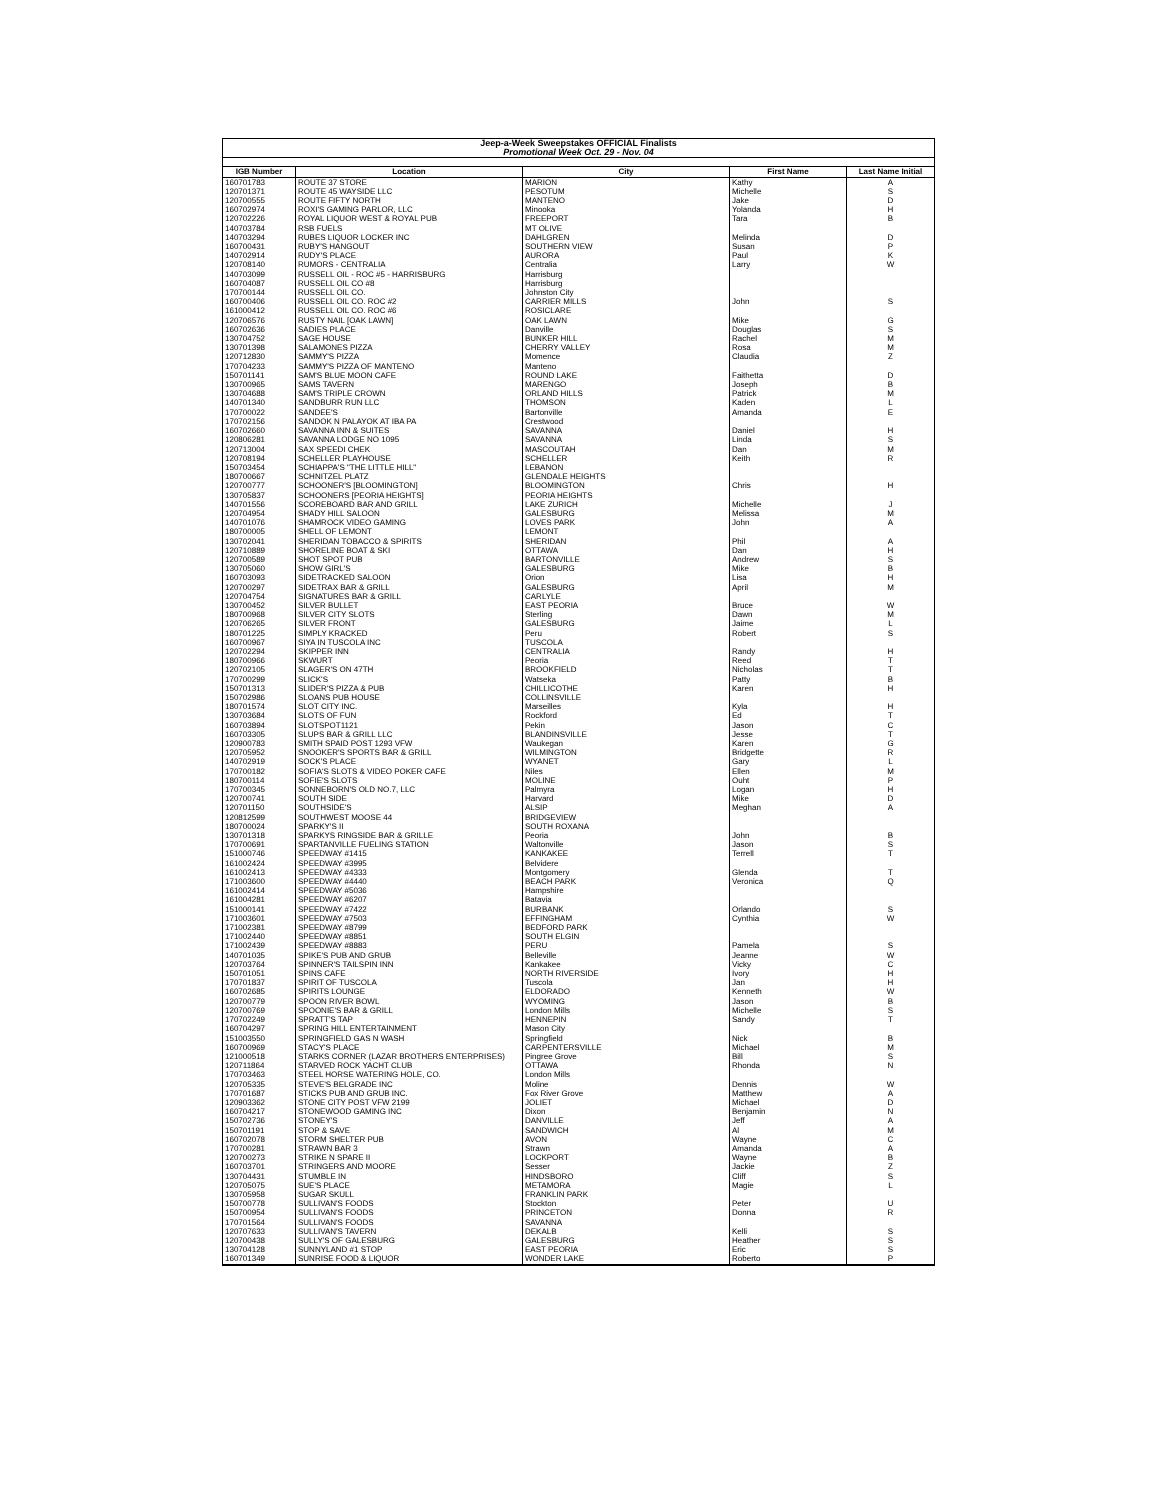| Jeep-a-Week Sweepstakes OFFICIAL Finalists | | | | |
| Promotional Week Oct. 29 - Nov. 04 | | | | |
| IGB Number | Location | City | First Name | Last Name Initial |
| 160701783 | ROUTE 37 STORE | MARION | Kathy | A |
| 120701371 | ROUTE 45 WAYSIDE LLC | PESOTUM | Michelle | S |
| 120700555 | ROUTE FIFTY NORTH | MANTENO | Jake | D |
| 160702974 | ROXI'S GAMING PARLOR, LLC | Minooka | Yolanda | H |
| 120702226 | ROYAL LIQUOR WEST & ROYAL PUB | FREEPORT | Tara | B |
| 140703784 | RSB FUELS | MT OLIVE | | |
| 140703294 | RUBES LIQUOR LOCKER INC | DAHLGREN | Melinda | D |
| 160700431 | RUBY'S HANGOUT | SOUTHERN VIEW | Susan | P |
| 140702914 | RUDY'S PLACE | AURORA | Paul | K |
| 120708140 | RUMORS - CENTRALIA | Centralia | Larry | W |
| 140703099 | RUSSELL OIL - ROC #5 - HARRISBURG | Harrisburg | | |
| 160704087 | RUSSELL OIL CO #8 | Harrisburg | | |
| 170700144 | RUSSELL OIL CO. | Johnston City | | |
| 160700406 | RUSSELL OIL CO. ROC #2 | CARRIER MILLS | John | S |
| 161000412 | RUSSELL OIL CO. ROC #6 | ROSICLARE | | |
| 120706576 | RUSTY NAIL [OAK LAWN] | OAK LAWN | Mike | G |
| 160702636 | SADIES PLACE | Danville | Douglas | S |
| 130704752 | SAGE HOUSE | BUNKER HILL | Rachel | M |
| 130701398 | SALAMONES PIZZA | CHERRY VALLEY | Rosa | M |
| 120712830 | SAMMY'S PIZZA | Momence | Claudia | Z |
| 170704233 | SAMMY'S PIZZA OF MANTENO | Manteno | | |
| 150701141 | SAM'S BLUE MOON CAFE | ROUND LAKE | Faithetta | D |
| 130700965 | SAMS TAVERN | MARENGO | Joseph | B |
| 130704688 | SAM'S TRIPLE CROWN | ORLAND HILLS | Patrick | M |
| 140701340 | SANDBURR RUN LLC | THOMSON | Kaden | L |
| 170700022 | SANDEE'S | Bartonville | Amanda | E |
| 170702156 | SANDOK N PALAYOK AT IBA PA | Crestwood | | |
| 160702660 | SAVANNA INN & SUITES | SAVANNA | Daniel | H |
| 120806281 | SAVANNA LODGE NO 1095 | SAVANNA | Linda | S |
| 120713004 | SAX SPEEDI CHEK | MASCOUTAH | Dan | M |
| 120708194 | SCHELLER PLAYHOUSE | SCHELLER | Keith | R |
| 150703454 | SCHIAPPA'S "THE LITTLE HILL" | LEBANON | | |
| 180700667 | SCHNITZEL PLATZ | GLENDALE HEIGHTS | | |
| 120700777 | SCHOONER'S [BLOOMINGTON] | BLOOMINGTON | Chris | H |
| 130705837 | SCHOONERS [PEORIA HEIGHTS] | PEORIA HEIGHTS | | |
| 140701556 | SCOREBOARD BAR AND GRILL | LAKE ZURICH | Michelle | J |
| 120704954 | SHADY HILL SALOON | GALESBURG | Melissa | M |
| 140701076 | SHAMROCK VIDEO GAMING | LOVES PARK | John | A |
| 180700005 | SHELL OF LEMONT | LEMONT | | |
| 130702041 | SHERIDAN TOBACCO & SPIRITS | SHERIDAN | Phil | A |
| 120710889 | SHORELINE BOAT & SKI | OTTAWA | Dan | H |
| 120700589 | SHOT SPOT PUB | BARTONVILLE | Andrew | S |
| 130705060 | SHOW GIRL'S | GALESBURG | Mike | B |
| 160703093 | SIDETRACKED SALOON | Orion | Lisa | H |
| 120700297 | SIDETRAX BAR & GRILL | GALESBURG | April | M |
| 120704754 | SIGNATURES BAR & GRILL | CARLYLE | | |
| 130700452 | SILVER BULLET | EAST PEORIA | Bruce | W |
| 180700968 | SILVER CITY SLOTS | Sterling | Dawn | M |
| 120706265 | SILVER FRONT | GALESBURG | Jaime | L |
| 180701225 | SIMPLY KRACKED | Peru | Robert | S |
| 160700967 | SIYA IN TUSCOLA INC | TUSCOLA | | |
| 120702294 | SKIPPER INN | CENTRALIA | Randy | H |
| 180700966 | SKWURT | Peoria | Reed | T |
| 120702105 | SLAGER'S ON 47TH | BROOKFIELD | Nicholas | T |
| 170700299 | SLICK'S | Watseka | Patty | B |
| 150701313 | SLIDER'S PIZZA & PUB | CHILLICOTHE | Karen | H |
| 150702986 | SLOANS PUB HOUSE | COLLINSVILLE | | |
| 180701574 | SLOT CITY INC. | Marseilles | Kyla | H |
| 130703684 | SLOTS OF FUN | Rockford | Ed | T |
| 160703894 | SLOTSPOT1121 | Pekin | Jason | C |
| 160703305 | SLUPS BAR & GRILL LLC | BLANDINSVILLE | Jesse | T |
| 120900783 | SMITH SPAID POST 1293 VFW | Waukegan | Karen | G |
| 120705952 | SNOOKER'S SPORTS BAR & GRILL | WILMINGTON | Bridgette | R |
| 140702919 | SOCK'S PLACE | WYANET | Gary | L |
| 170700182 | SOFIA'S SLOTS & VIDEO POKER CAFE | Niles | Ellen | M |
| 180700114 | SOFIE'S SLOTS | MOLINE | Ouht | P |
| 170700345 | SONNEBORN'S OLD NO.7, LLC | Palmyra | Logan | H |
| 120700741 | SOUTH SIDE | Harvard | Mike | D |
| 120701150 | SOUTHSIDE'S | ALSIP | Meghan | A |
| 120812599 | SOUTHWEST MOOSE 44 | BRIDGEVIEW | | |
| 180700024 | SPARKY'S II | SOUTH ROXANA | | |
| 130701318 | SPARKYS RINGSIDE BAR & GRILLE | Peoria | John | B |
| 170700691 | SPARTANVILLE FUELING STATION | Waltonville | Jason | S |
| 151000746 | SPEEDWAY #1415 | KANKAKEE | Terrell | T |
| 161002424 | SPEEDWAY #3995 | Belvidere | | |
| 161002413 | SPEEDWAY #4333 | Montgomery | Glenda | T |
| 171003600 | SPEEDWAY #4440 | BEACH PARK | Veronica | Q |
| 161002414 | SPEEDWAY #5036 | Hampshire | | |
| 161004281 | SPEEDWAY #6207 | Batavia | | |
| 151000141 | SPEEDWAY #7422 | BURBANK | Orlando | S |
| 171003601 | SPEEDWAY #7503 | EFFINGHAM | Cynthia | W |
| 171002381 | SPEEDWAY #8799 | BEDFORD PARK | | |
| 171002440 | SPEEDWAY #8851 | SOUTH ELGIN | | |
| 171002439 | SPEEDWAY #8883 | PERU | Pamela | S |
| 140701035 | SPIKE'S PUB AND GRUB | Belleville | Jeanne | W |
| 120703764 | SPINNER'S TAILSPIN INN | Kankakee | Vicky | C |
| 150701051 | SPINS CAFE | NORTH RIVERSIDE | Ivory | H |
| 170701837 | SPIRIT OF TUSCOLA | Tuscola | Jan | H |
| 160702685 | SPIRITS LOUNGE | ELDORADO | Kenneth | W |
| 120700779 | SPOON RIVER BOWL | WYOMING | Jason | B |
| 120700769 | SPOONIE'S BAR & GRILL | London Mills | Michelle | S |
| 170702249 | SPRATT'S TAP | HENNEPIN | Sandy | T |
| 160704297 | SPRING HILL ENTERTAINMENT | Mason City | | |
| 151003550 | SPRINGFIELD GAS N WASH | Springfield | Nick | B |
| 160700969 | STACY'S PLACE | CARPENTERSVILLE | Michael | M |
| 121000518 | STARKS CORNER (LAZAR BROTHERS ENTERPRISES) | Pingree Grove | Bill | S |
| 120711864 | STARVED ROCK YACHT CLUB | OTTAWA | Rhonda | N |
| 170703463 | STEEL HORSE WATERING HOLE, CO. | London Mills | | |
| 120705335 | STEVE'S BELGRADE INC | Moline | Dennis | W |
| 170701687 | STICKS PUB AND GRUB INC. | Fox River Grove | Matthew | A |
| 120903362 | STONE CITY POST VFW 2199 | JOLIET | Michael | D |
| 160704217 | STONEWOOD GAMING INC | Dixon | Benjamin | N |
| 150702736 | STONEY'S | DANVILLE | Jeff | A |
| 150701191 | STOP & SAVE | SANDWICH | Al | M |
| 160702078 | STORM SHELTER PUB | AVON | Wayne | C |
| 170700281 | STRAWN BAR 3 | Strawn | Amanda | A |
| 120700273 | STRIKE N SPARE II | LOCKPORT | Wayne | B |
| 160703701 | STRINGERS AND MOORE | Sesser | Jackie | Z |
| 130704431 | STUMBLE IN | HINDSBORO | Cliff | S |
| 120705075 | SUE'S PLACE | METAMORA | Magie | L |
| 130705958 | SUGAR SKULL | FRANKLIN PARK | | |
| 150700778 | SULLIVAN'S FOODS | Stockton | Peter | U |
| 150700954 | SULLIVAN'S FOODS | PRINCETON | Donna | R |
| 170701564 | SULLIVAN'S FOODS | SAVANNA | | |
| 120707633 | SULLIVAN'S TAVERN | DEKALB | Kelli | S |
| 120700438 | SULLY'S OF GALESBURG | GALESBURG | Heather | S |
| 130704128 | SUNNYLAND #1 STOP | EAST PEORIA | Eric | S |
| 160701349 | SUNRISE FOOD & LIQUOR | WONDER LAKE | Roberto | P |